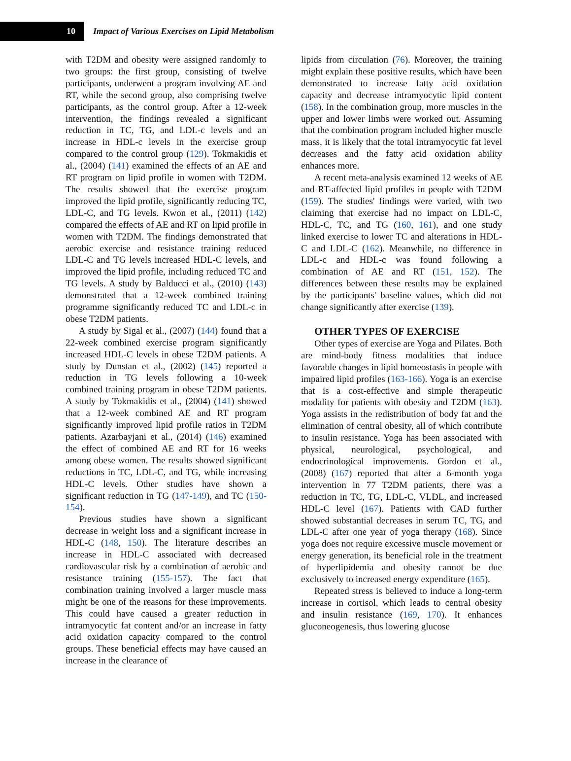10
Impact of Various Exercises on Lipid Metabolism
with T2DM and obesity were assigned randomly to two groups: the first group, consisting of twelve participants, underwent a program involving AE and RT, while the second group, also comprising twelve participants, as the control group. After a 12-week intervention, the findings revealed a significant reduction in TC, TG, and LDL-c levels and an increase in HDL-c levels in the exercise group compared to the control group (129). Tokmakidis et al., (2004) (141) examined the effects of an AE and RT program on lipid profile in women with T2DM. The results showed that the exercise program improved the lipid profile, significantly reducing TC, LDL-C, and TG levels. Kwon et al., (2011) (142) compared the effects of AE and RT on lipid profile in women with T2DM. The findings demonstrated that aerobic exercise and resistance training reduced LDL-C and TG levels increased HDL-C levels, and improved the lipid profile, including reduced TC and TG levels. A study by Balducci et al., (2010) (143) demonstrated that a 12-week combined training programme significantly reduced TC and LDL-c in obese T2DM patients.
A study by Sigal et al., (2007) (144) found that a 22-week combined exercise program significantly increased HDL-C levels in obese T2DM patients. A study by Dunstan et al., (2002) (145) reported a reduction in TG levels following a 10-week combined training program in obese T2DM patients. A study by Tokmakidis et al., (2004) (141) showed that a 12-week combined AE and RT program significantly improved lipid profile ratios in T2DM patients. Azarbayjani et al., (2014) (146) examined the effect of combined AE and RT for 16 weeks among obese women. The results showed significant reductions in TC, LDL-C, and TG, while increasing HDL-C levels. Other studies have shown a significant reduction in TG (147-149), and TC (150-154).
Previous studies have shown a significant decrease in weight loss and a significant increase in HDL-C (148, 150). The literature describes an increase in HDL-C associated with decreased cardiovascular risk by a combination of aerobic and resistance training (155-157). The fact that combination training involved a larger muscle mass might be one of the reasons for these improvements. This could have caused a greater reduction in intramyocytic fat content and/or an increase in fatty acid oxidation capacity compared to the control groups. These beneficial effects may have caused an increase in the clearance of
lipids from circulation (76). Moreover, the training might explain these positive results, which have been demonstrated to increase fatty acid oxidation capacity and decrease intramyocytic lipid content (158). In the combination group, more muscles in the upper and lower limbs were worked out. Assuming that the combination program included higher muscle mass, it is likely that the total intramyocytic fat level decreases and the fatty acid oxidation ability enhances more.
A recent meta-analysis examined 12 weeks of AE and RT-affected lipid profiles in people with T2DM (159). The studies' findings were varied, with two claiming that exercise had no impact on LDL-C, HDL-C, TC, and TG (160, 161), and one study linked exercise to lower TC and alterations in HDL-C and LDL-C (162). Meanwhile, no difference in LDL-c and HDL-c was found following a combination of AE and RT (151, 152). The differences between these results may be explained by the participants' baseline values, which did not change significantly after exercise (139).
OTHER TYPES OF EXERCISE
Other types of exercise are Yoga and Pilates. Both are mind-body fitness modalities that induce favorable changes in lipid homeostasis in people with impaired lipid profiles (163-166). Yoga is an exercise that is a cost-effective and simple therapeutic modality for patients with obesity and T2DM (163). Yoga assists in the redistribution of body fat and the elimination of central obesity, all of which contribute to insulin resistance. Yoga has been associated with physical, neurological, psychological, and endocrinological improvements. Gordon et al., (2008) (167) reported that after a 6-month yoga intervention in 77 T2DM patients, there was a reduction in TC, TG, LDL-C, VLDL, and increased HDL-C level (167). Patients with CAD further showed substantial decreases in serum TC, TG, and LDL-C after one year of yoga therapy (168). Since yoga does not require excessive muscle movement or energy generation, its beneficial role in the treatment of hyperlipidemia and obesity cannot be due exclusively to increased energy expenditure (165).
Repeated stress is believed to induce a long-term increase in cortisol, which leads to central obesity and insulin resistance (169, 170). It enhances gluconeogenesis, thus lowering glucose